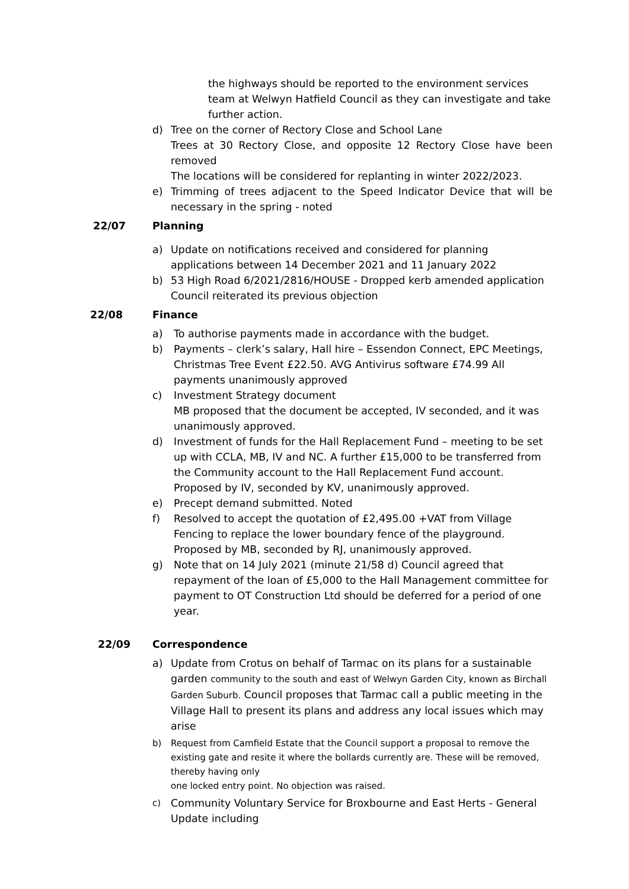the highways should be reported to the environment services team at Welwyn Hatfield Council as they can investigate and take further action.
d) Tree on the corner of Rectory Close and School Lane
Trees at 30 Rectory Close, and opposite 12 Rectory Close have been removed
The locations will be considered for replanting in winter 2022/2023.
e) Trimming of trees adjacent to the Speed Indicator Device that will be necessary in the spring - noted
22/07 Planning
a) Update on notifications received and considered for planning applications between 14 December 2021 and 11 January 2022
b) 53 High Road 6/2021/2816/HOUSE - Dropped kerb amended application Council reiterated its previous objection
22/08 Finance
a) To authorise payments made in accordance with the budget.
b) Payments – clerk’s salary, Hall hire – Essendon Connect, EPC Meetings, Christmas Tree Event £22.50. AVG Antivirus software £74.99 All payments unanimously approved
c) Investment Strategy document
MB proposed that the document be accepted, IV seconded, and it was unanimously approved.
d) Investment of funds for the Hall Replacement Fund – meeting to be set up with CCLA, MB, IV and NC. A further £15,000 to be transferred from the Community account to the Hall Replacement Fund account. Proposed by IV, seconded by KV, unanimously approved.
e) Precept demand submitted. Noted
f) Resolved to accept the quotation of £2,495.00 +VAT from Village Fencing to replace the lower boundary fence of the playground. Proposed by MB, seconded by RJ, unanimously approved.
g) Note that on 14 July 2021 (minute 21/58 d) Council agreed that repayment of the loan of £5,000 to the Hall Management committee for payment to OT Construction Ltd should be deferred for a period of one year.
22/09 Correspondence
a) Update from Crotus on behalf of Tarmac on its plans for a sustainable garden community to the south and east of Welwyn Garden City, known as Birchall Garden Suburb. Council proposes that Tarmac call a public meeting in the Village Hall to present its plans and address any local issues which may arise
b) Request from Camfield Estate that the Council support a proposal to remove the existing gate and resite it where the bollards currently are. These will be removed, thereby having only
one locked entry point. No objection was raised.
c)
Community Voluntary Service for Broxbourne and East Herts - General Update including